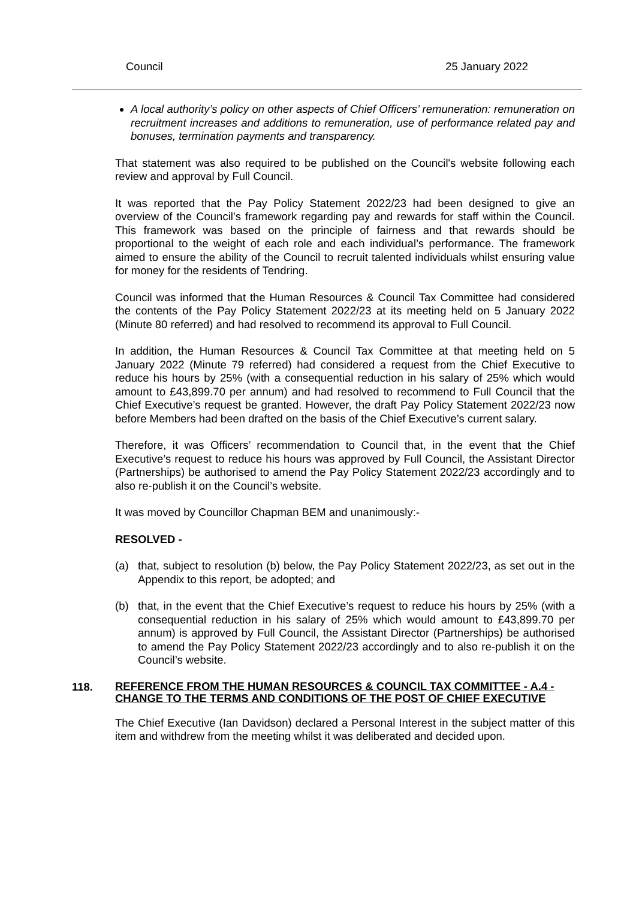Council 25 January 2022
A local authority’s policy on other aspects of Chief Officers’ remuneration: remuneration on recruitment increases and additions to remuneration, use of performance related pay and bonuses, termination payments and transparency.
That statement was also required to be published on the Council's website following each review and approval by Full Council.
It was reported that the Pay Policy Statement 2022/23 had been designed to give an overview of the Council’s framework regarding pay and rewards for staff within the Council. This framework was based on the principle of fairness and that rewards should be proportional to the weight of each role and each individual’s performance. The framework aimed to ensure the ability of the Council to recruit talented individuals whilst ensuring value for money for the residents of Tendring.
Council was informed that the Human Resources & Council Tax Committee had considered the contents of the Pay Policy Statement 2022/23 at its meeting held on 5 January 2022 (Minute 80 referred) and had resolved to recommend its approval to Full Council.
In addition, the Human Resources & Council Tax Committee at that meeting held on 5 January 2022 (Minute 79 referred) had considered a request from the Chief Executive to reduce his hours by 25% (with a consequential reduction in his salary of 25% which would amount to £43,899.70 per annum) and had resolved to recommend to Full Council that the Chief Executive’s request be granted. However, the draft Pay Policy Statement 2022/23 now before Members had been drafted on the basis of the Chief Executive’s current salary.
Therefore, it was Officers’ recommendation to Council that, in the event that the Chief Executive’s request to reduce his hours was approved by Full Council, the Assistant Director (Partnerships) be authorised to amend the Pay Policy Statement 2022/23 accordingly and to also re-publish it on the Council’s website.
It was moved by Councillor Chapman BEM and unanimously:-
RESOLVED -
(a) that, subject to resolution (b) below, the Pay Policy Statement 2022/23, as set out in the Appendix to this report, be adopted; and
(b) that, in the event that the Chief Executive’s request to reduce his hours by 25% (with a consequential reduction in his salary of 25% which would amount to £43,899.70 per annum) is approved by Full Council, the Assistant Director (Partnerships) be authorised to amend the Pay Policy Statement 2022/23 accordingly and to also re-publish it on the Council’s website.
118. REFERENCE FROM THE HUMAN RESOURCES & COUNCIL TAX COMMITTEE - A.4 - CHANGE TO THE TERMS AND CONDITIONS OF THE POST OF CHIEF EXECUTIVE
The Chief Executive (Ian Davidson) declared a Personal Interest in the subject matter of this item and withdrew from the meeting whilst it was deliberated and decided upon.